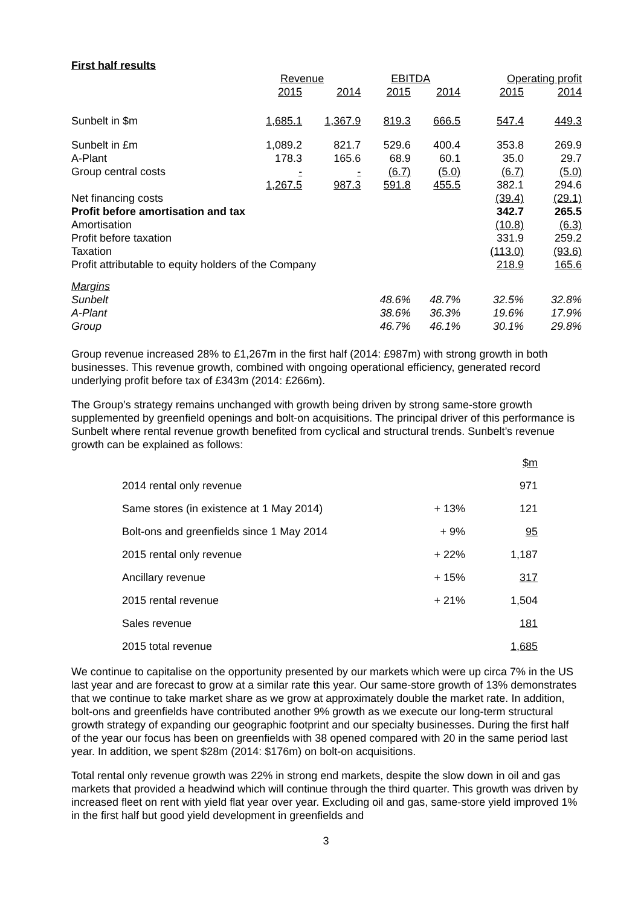First half results
| | Revenue | | EBITDA | | Operating profit | |
| --- | --- | --- | --- | --- | --- | --- |
| | 2015 | 2014 | 2015 | 2014 | 2015 | 2014 |
| Sunbelt in $m | 1,685.1 | 1,367.9 | 819.3 | 666.5 | 547.4 | 449.3 |
| Sunbelt in £m | 1,089.2 | 821.7 | 529.6 | 400.4 | 353.8 | 269.9 |
| A-Plant | 178.3 | 165.6 | 68.9 | 60.1 | 35.0 | 29.7 |
| Group central costs | - | - | (6.7) | (5.0) | (6.7) | (5.0) |
| | 1,267.5 | 987.3 | 591.8 | 455.5 | 382.1 | 294.6 |
| Net financing costs | | | | | (39.4) | (29.1) |
| Profit before amortisation and tax | | | | | 342.7 | 265.5 |
| Amortisation | | | | | (10.8) | (6.3) |
| Profit before taxation | | | | | 331.9 | 259.2 |
| Taxation | | | | | (113.0) | (93.6) |
| Profit attributable to equity holders of the Company | | | | | 218.9 | 165.6 |
| Margins | | | | | | |
| Sunbelt | | | 48.6% | 48.7% | 32.5% | 32.8% |
| A-Plant | | | 38.6% | 36.3% | 19.6% | 17.9% |
| Group | | | 46.7% | 46.1% | 30.1% | 29.8% |
Group revenue increased 28% to £1,267m in the first half (2014: £987m) with strong growth in both businesses. This revenue growth, combined with ongoing operational efficiency, generated record underlying profit before tax of £343m (2014: £266m).
The Group’s strategy remains unchanged with growth being driven by strong same-store growth supplemented by greenfield openings and bolt-on acquisitions. The principal driver of this performance is Sunbelt where rental revenue growth benefited from cyclical and structural trends. Sunbelt’s revenue growth can be explained as follows:
| | | $m |
| 2014 rental only revenue | | 971 |
| Same stores (in existence at 1 May 2014) | + 13% | 121 |
| Bolt-ons and greenfields since 1 May 2014 | + 9% | 95 |
| 2015 rental only revenue | + 22% | 1,187 |
| Ancillary revenue | + 15% | 317 |
| 2015 rental revenue | + 21% | 1,504 |
| Sales revenue | | 181 |
| 2015 total revenue | | 1,685 |
We continue to capitalise on the opportunity presented by our markets which were up circa 7% in the US last year and are forecast to grow at a similar rate this year. Our same-store growth of 13% demonstrates that we continue to take market share as we grow at approximately double the market rate. In addition, bolt-ons and greenfields have contributed another 9% growth as we execute our long-term structural growth strategy of expanding our geographic footprint and our specialty businesses. During the first half of the year our focus has been on greenfields with 38 opened compared with 20 in the same period last year. In addition, we spent $28m (2014: $176m) on bolt-on acquisitions.
Total rental only revenue growth was 22% in strong end markets, despite the slow down in oil and gas markets that provided a headwind which will continue through the third quarter. This growth was driven by increased fleet on rent with yield flat year over year. Excluding oil and gas, same-store yield improved 1% in the first half but good yield development in greenfields and
3